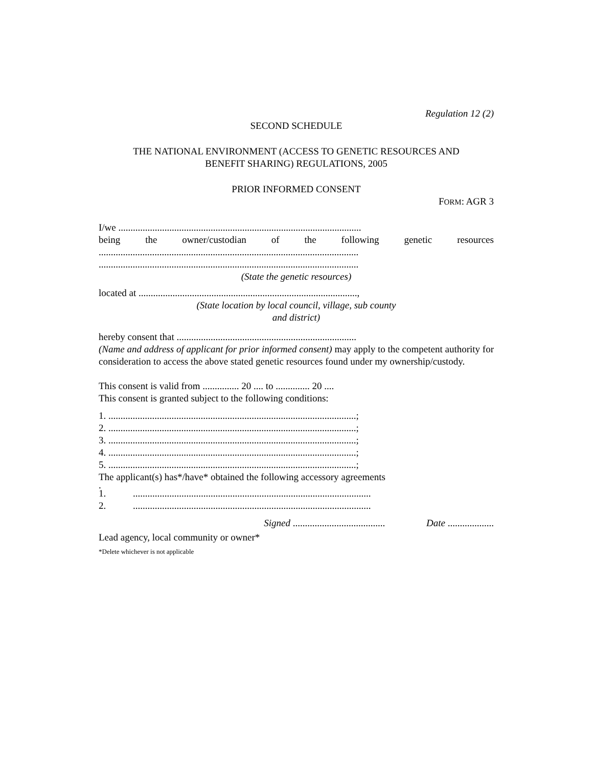Regulation 12 (2)
SECOND SCHEDULE
THE NATIONAL ENVIRONMENT (ACCESS TO GENETIC RESOURCES AND
BENEFIT SHARING) REGULATIONS, 2005
PRIOR INFORMED CONSENT
FORM: AGR 3
I/we ....................................................................................................
being the owner/custodian of the following genetic resources
...........................................................................................................
...........................................................................................................
(State the genetic resources)
located at ..........................................................................................,
(State location by local council, village, sub county
and district)
hereby consent that ..........................................................................
(Name and address of applicant for prior informed consent) may apply to the competent authority for consideration to access the above stated genetic resources found under my ownership/custody.
This consent is valid from ............... 20 .... to .............. 20 ....
This consent is granted subject to the following conditions:
1. ......................................................................................................;
2. ......................................................................................................;
3. ......................................................................................................;
4. ......................................................................................................;
5. ......................................................................................................;
The applicant(s) has*/have* obtained the following accessory agreements
.
1...................................................................................................
2...................................................................................................
Signed ...................................... Date ...................
Lead agency, local community or owner*
*Delete whichever is not applicable